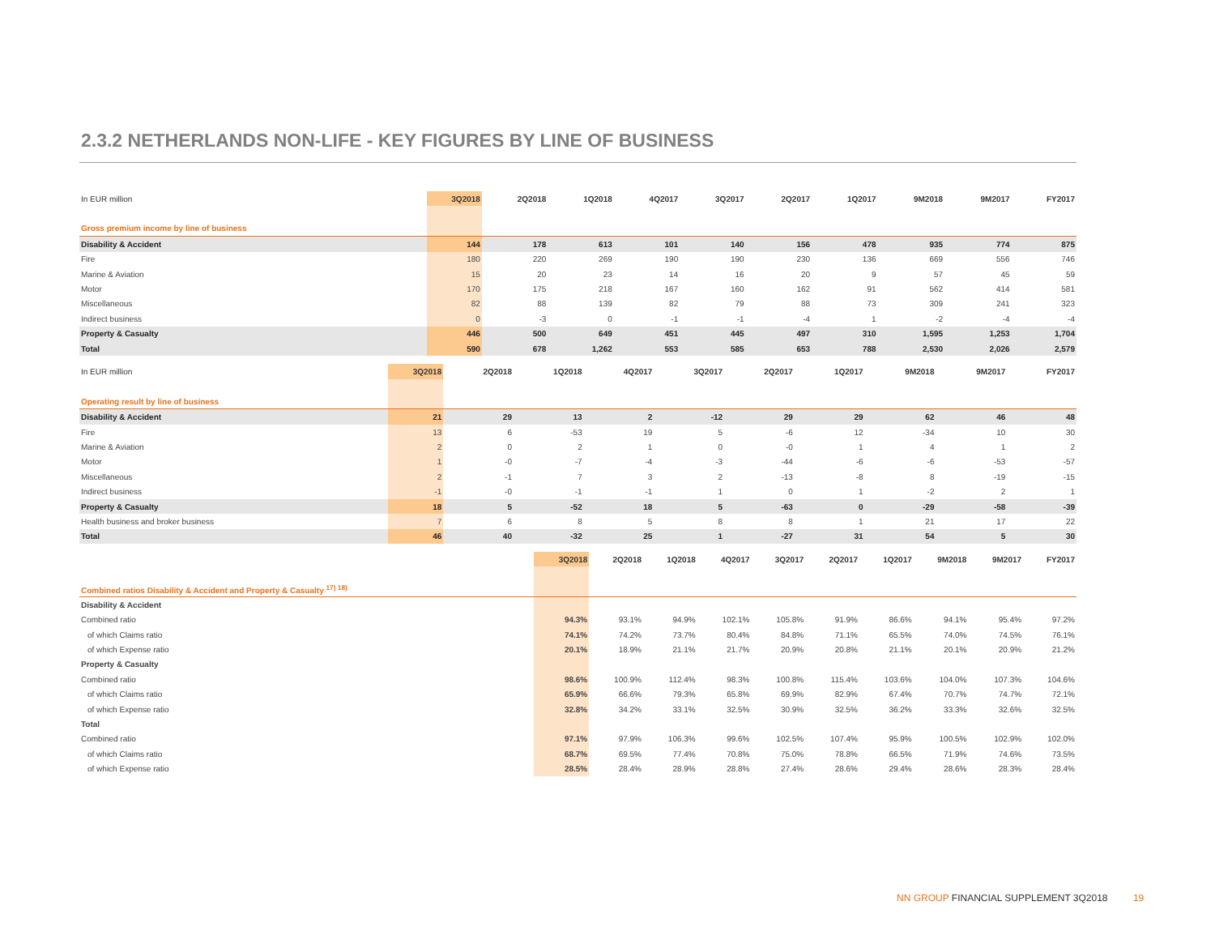2.3.2 NETHERLANDS NON-LIFE - KEY FIGURES BY LINE OF BUSINESS
| In EUR million | 3Q2018 | 2Q2018 | 1Q2018 | 4Q2017 | 3Q2017 | 2Q2017 | 1Q2017 | 9M2018 | 9M2017 | FY2017 |
| --- | --- | --- | --- | --- | --- | --- | --- | --- | --- | --- |
| Gross premium income by line of business | | | | | | | | | | |
| Disability & Accident | 144 | 178 | 613 | 101 | 140 | 156 | 478 | 935 | 774 | 875 |
| Fire | 180 | 220 | 269 | 190 | 190 | 230 | 136 | 669 | 556 | 746 |
| Marine & Aviation | 15 | 20 | 23 | 14 | 16 | 20 | 9 | 57 | 45 | 59 |
| Motor | 170 | 175 | 218 | 167 | 160 | 162 | 91 | 562 | 414 | 581 |
| Miscellaneous | 82 | 88 | 139 | 82 | 79 | 88 | 73 | 309 | 241 | 323 |
| Indirect business | 0 | -3 | 0 | -1 | -1 | -4 | 1 | -2 | -4 | -4 |
| Property & Casualty | 446 | 500 | 649 | 451 | 445 | 497 | 310 | 1,595 | 1,253 | 1,704 |
| Total | 590 | 678 | 1,262 | 553 | 585 | 653 | 788 | 2,530 | 2,026 | 2,579 |
| In EUR million | 3Q2018 | 2Q2018 | 1Q2018 | 4Q2017 | 3Q2017 | 2Q2017 | 1Q2017 | 9M2018 | 9M2017 | FY2017 |
| --- | --- | --- | --- | --- | --- | --- | --- | --- | --- | --- |
| Operating result by line of business | | | | | | | | | | |
| Disability & Accident | 21 | 29 | 13 | 2 | -12 | 29 | 29 | 62 | 46 | 48 |
| Fire | 13 | 6 | -53 | 19 | 5 | -6 | 12 | -34 | 10 | 30 |
| Marine & Aviation | 2 | 0 | 2 | 1 | 0 | -0 | 1 | 4 | 1 | 2 |
| Motor | 1 | -0 | -7 | -4 | -3 | -44 | -6 | -6 | -53 | -57 |
| Miscellaneous | 2 | -1 | 7 | 3 | 2 | -13 | -8 | 8 | -19 | -15 |
| Indirect business | -1 | -0 | -1 | -1 | 1 | 0 | 1 | -2 | 2 | 1 |
| Property & Casualty | 18 | 5 | -52 | 18 | 5 | -63 | 0 | -29 | -58 | -39 |
| Health business and broker business | 7 | 6 | 8 | 5 | 8 | 8 | 1 | 21 | 17 | 22 |
| Total | 46 | 40 | -32 | 25 | 1 | -27 | 31 | 54 | 5 | 30 |
| | 3Q2018 | 2Q2018 | 1Q2018 | 4Q2017 | 3Q2017 | 2Q2017 | 1Q2017 | 9M2018 | 9M2017 | FY2017 |
| --- | --- | --- | --- | --- | --- | --- | --- | --- | --- | --- |
| Combined ratios Disability & Accident and Property & Casualty <sup>17) 18)</sup> | | | | | | | | | | |
| Disability & Accident | | | | | | | | | | |
| Combined ratio | 94.3% | 93.1% | 94.9% | 102.1% | 105.8% | 91.9% | 86.6% | 94.1% | 95.4% | 97.2% |
| of which Claims ratio | 74.1% | 74.2% | 73.7% | 80.4% | 84.8% | 71.1% | 65.5% | 74.0% | 74.5% | 76.1% |
| of which Expense ratio | 20.1% | 18.9% | 21.1% | 21.7% | 20.9% | 20.8% | 21.1% | 20.1% | 20.9% | 21.2% |
| Property & Casualty | | | | | | | | | | |
| Combined ratio | 98.6% | 100.9% | 112.4% | 98.3% | 100.8% | 115.4% | 103.6% | 104.0% | 107.3% | 104.6% |
| of which Claims ratio | 65.9% | 66.6% | 79.3% | 65.8% | 69.9% | 82.9% | 67.4% | 70.7% | 74.7% | 72.1% |
| of which Expense ratio | 32.8% | 34.2% | 33.1% | 32.5% | 30.9% | 32.5% | 36.2% | 33.3% | 32.6% | 32.5% |
| Total | | | | | | | | | | |
| Combined ratio | 97.1% | 97.9% | 106.3% | 99.6% | 102.5% | 107.4% | 95.9% | 100.5% | 102.9% | 102.0% |
| of which Claims ratio | 68.7% | 69.5% | 77.4% | 70.8% | 75.0% | 78.8% | 66.5% | 71.9% | 74.6% | 73.5% |
| of which Expense ratio | 28.5% | 28.4% | 28.9% | 28.8% | 27.4% | 28.6% | 29.4% | 28.6% | 28.3% | 28.4% |
NN GROUP FINANCIAL SUPPLEMENT 3Q2018 19